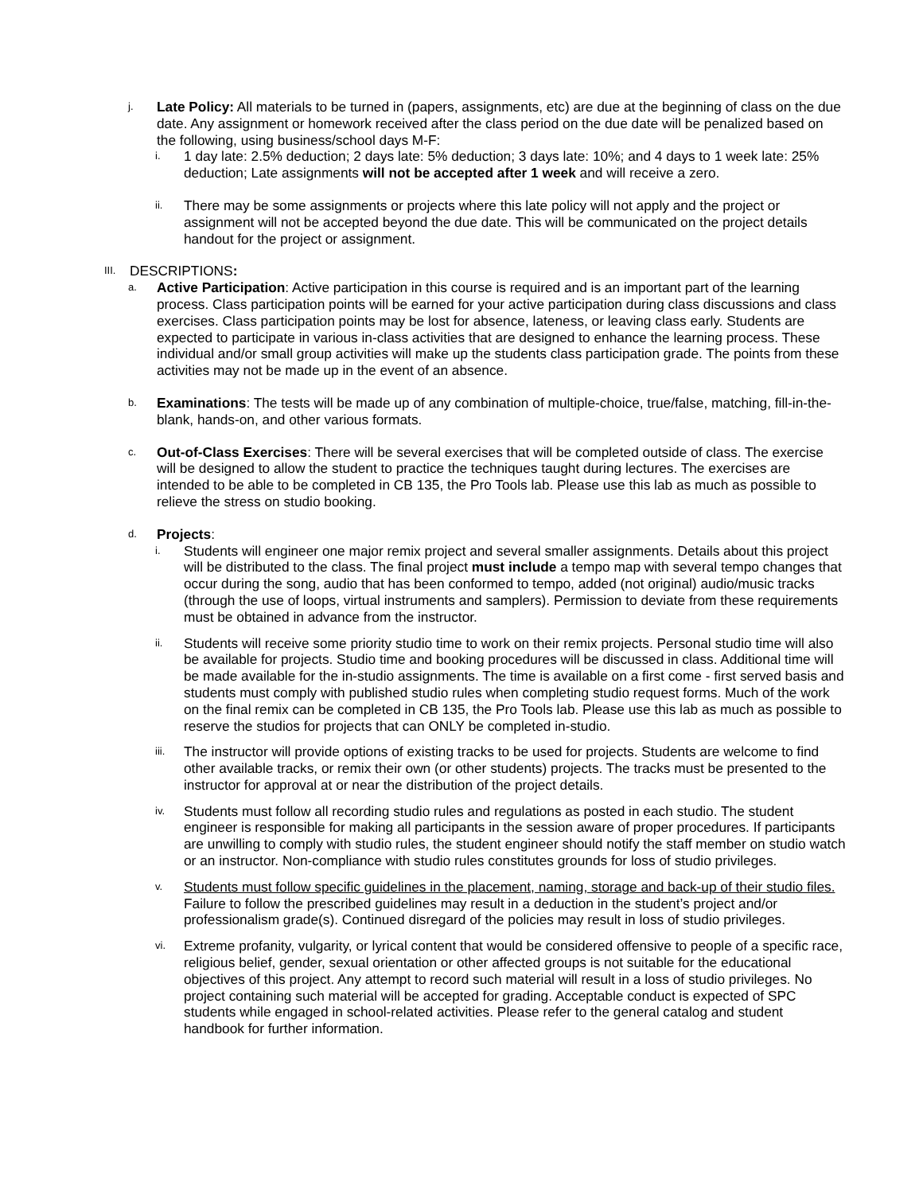j.
Late Policy: All materials to be turned in (papers, assignments, etc) are due at the beginning of class on the due date. Any assignment or homework received after the class period on the due date will be penalized based on the following, using business/school days M-F:
i.
1 day late: 2.5% deduction; 2 days late: 5% deduction; 3 days late: 10%; and 4 days to 1 week late: 25% deduction; Late assignments will not be accepted after 1 week and will receive a zero.
ii.
There may be some assignments or projects where this late policy will not apply and the project or assignment will not be accepted beyond the due date. This will be communicated on the project details handout for the project or assignment.
III.
DESCRIPTIONS:
a.
Active Participation: Active participation in this course is required and is an important part of the learning process. Class participation points will be earned for your active participation during class discussions and class exercises. Class participation points may be lost for absence, lateness, or leaving class early. Students are expected to participate in various in-class activities that are designed to enhance the learning process. These individual and/or small group activities will make up the students class participation grade. The points from these activities may not be made up in the event of an absence.
b.
Examinations: The tests will be made up of any combination of multiple-choice, true/false, matching, fill-in-the-blank, hands-on, and other various formats.
c.
Out-of-Class Exercises: There will be several exercises that will be completed outside of class. The exercise will be designed to allow the student to practice the techniques taught during lectures. The exercises are intended to be able to be completed in CB 135, the Pro Tools lab. Please use this lab as much as possible to relieve the stress on studio booking.
d.
Projects:
i.
Students will engineer one major remix project and several smaller assignments. Details about this project will be distributed to the class. The final project must include a tempo map with several tempo changes that occur during the song, audio that has been conformed to tempo, added (not original) audio/music tracks (through the use of loops, virtual instruments and samplers). Permission to deviate from these requirements must be obtained in advance from the instructor.
ii.
Students will receive some priority studio time to work on their remix projects. Personal studio time will also be available for projects. Studio time and booking procedures will be discussed in class. Additional time will be made available for the in-studio assignments. The time is available on a first come - first served basis and students must comply with published studio rules when completing studio request forms. Much of the work on the final remix can be completed in CB 135, the Pro Tools lab. Please use this lab as much as possible to reserve the studios for projects that can ONLY be completed in-studio.
iii.
The instructor will provide options of existing tracks to be used for projects. Students are welcome to find other available tracks, or remix their own (or other students) projects. The tracks must be presented to the instructor for approval at or near the distribution of the project details.
iv.
Students must follow all recording studio rules and regulations as posted in each studio. The student engineer is responsible for making all participants in the session aware of proper procedures. If participants are unwilling to comply with studio rules, the student engineer should notify the staff member on studio watch or an instructor. Non-compliance with studio rules constitutes grounds for loss of studio privileges.
v.
Students must follow specific guidelines in the placement, naming, storage and back-up of their studio files. Failure to follow the prescribed guidelines may result in a deduction in the student’s project and/or professionalism grade(s). Continued disregard of the policies may result in loss of studio privileges.
vi.
Extreme profanity, vulgarity, or lyrical content that would be considered offensive to people of a specific race, religious belief, gender, sexual orientation or other affected groups is not suitable for the educational objectives of this project. Any attempt to record such material will result in a loss of studio privileges. No project containing such material will be accepted for grading. Acceptable conduct is expected of SPC students while engaged in school-related activities. Please refer to the general catalog and student handbook for further information.